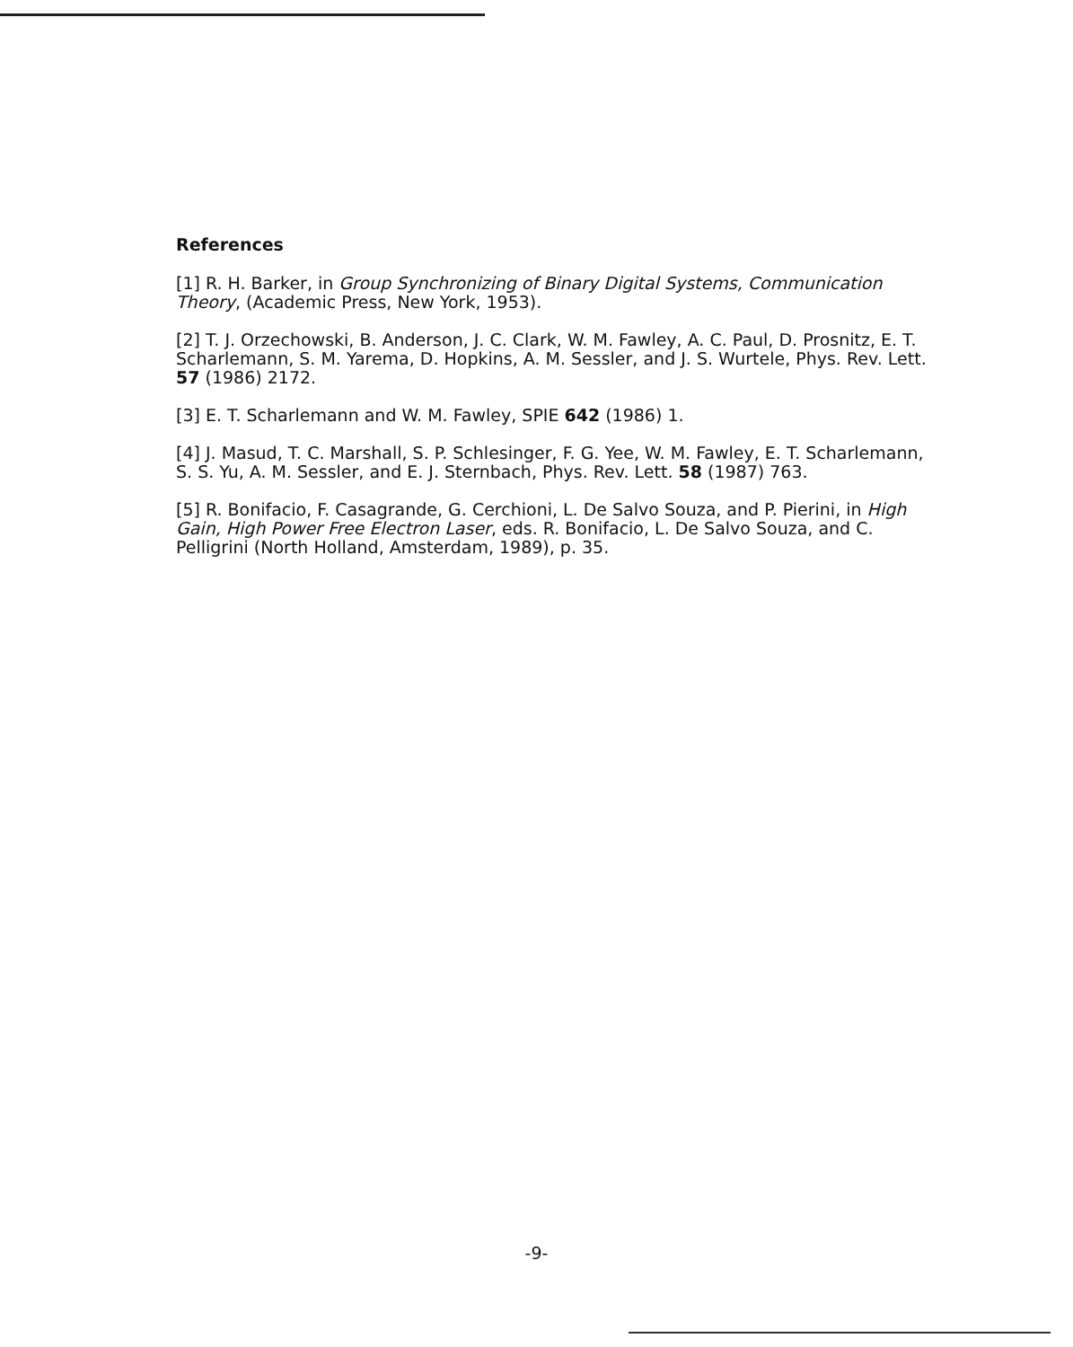References
[1] R. H. Barker, in Group Synchronizing of Binary Digital Systems, Communication Theory, (Academic Press, New York, 1953).
[2] T. J. Orzechowski, B. Anderson, J. C. Clark, W. M. Fawley, A. C. Paul, D. Prosnitz, E. T. Scharlemann, S. M. Yarema, D. Hopkins, A. M. Sessler, and J. S. Wurtele, Phys. Rev. Lett. 57 (1986) 2172.
[3] E. T. Scharlemann and W. M. Fawley, SPIE 642 (1986) 1.
[4] J. Masud, T. C. Marshall, S. P. Schlesinger, F. G. Yee, W. M. Fawley, E. T. Scharlemann, S. S. Yu, A. M. Sessler, and E. J. Sternbach, Phys. Rev. Lett. 58 (1987) 763.
[5] R. Bonifacio, F. Casagrande, G. Cerchioni, L. De Salvo Souza, and P. Pierini, in High Gain, High Power Free Electron Laser, eds. R. Bonifacio, L. De Salvo Souza, and C. Pelligrini (North Holland, Amsterdam, 1989), p. 35.
-9-